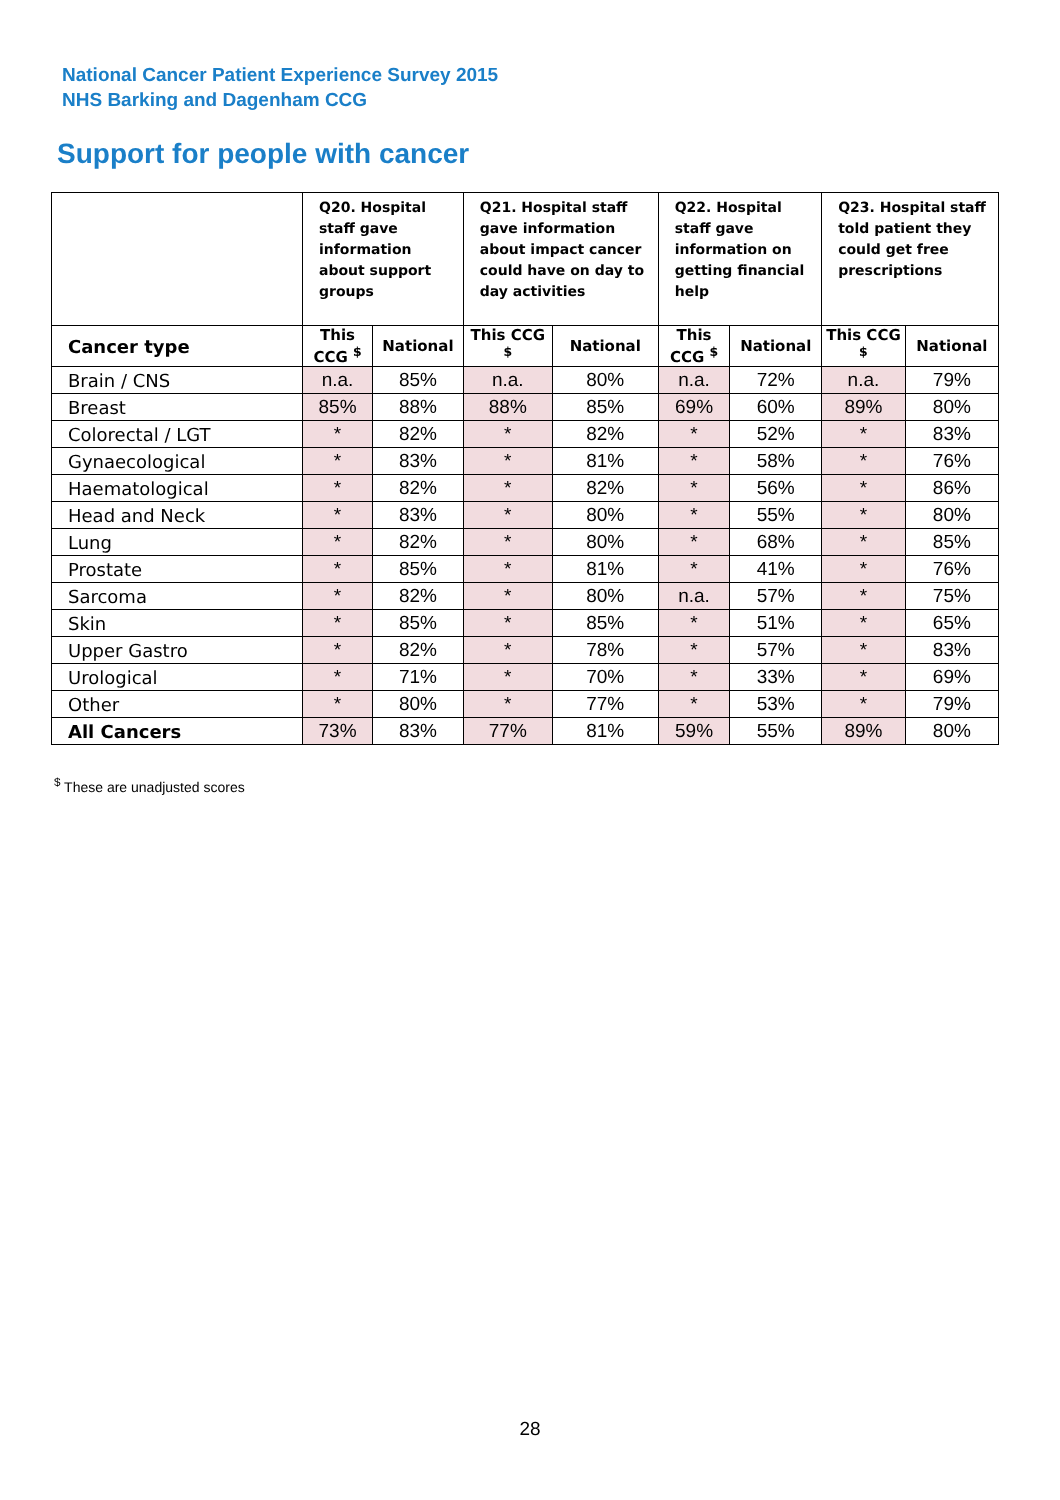National Cancer Patient Experience Survey 2015
NHS Barking and Dagenham CCG
Support for people with cancer
| | Q20. Hospital staff gave information about support groups | | Q21. Hospital staff gave information about impact cancer could have on day to day activities | | Q22. Hospital staff gave information on getting financial help | | Q23. Hospital staff told patient they could get free prescriptions | |
| --- | --- | --- | --- | --- | --- | --- | --- | --- |
| Cancer type | This CCG <sup>$</sup> | National | This CCG <sup>$</sup> | National | This CCG <sup>$</sup> | National | This CCG <sup>$</sup> | National |
| Brain / CNS | n.a. | 85% | n.a. | 80% | n.a. | 72% | n.a. | 79% |
| Breast | 85% | 88% | 88% | 85% | 69% | 60% | 89% | 80% |
| Colorectal / LGT | * | 82% | * | 82% | * | 52% | * | 83% |
| Gynaecological | * | 83% | * | 81% | * | 58% | * | 76% |
| Haematological | * | 82% | * | 82% | * | 56% | * | 86% |
| Head and Neck | * | 83% | * | 80% | * | 55% | * | 80% |
| Lung | * | 82% | * | 80% | * | 68% | * | 85% |
| Prostate | * | 85% | * | 81% | * | 41% | * | 76% |
| Sarcoma | * | 82% | * | 80% | n.a. | 57% | * | 75% |
| Skin | * | 85% | * | 85% | * | 51% | * | 65% |
| Upper Gastro | * | 82% | * | 78% | * | 57% | * | 83% |
| Urological | * | 71% | * | 70% | * | 33% | * | 69% |
| Other | * | 80% | * | 77% | * | 53% | * | 79% |
| All Cancers | 73% | 83% | 77% | 81% | 59% | 55% | 89% | 80% |
<sup>$</sup> These are unadjusted scores
28